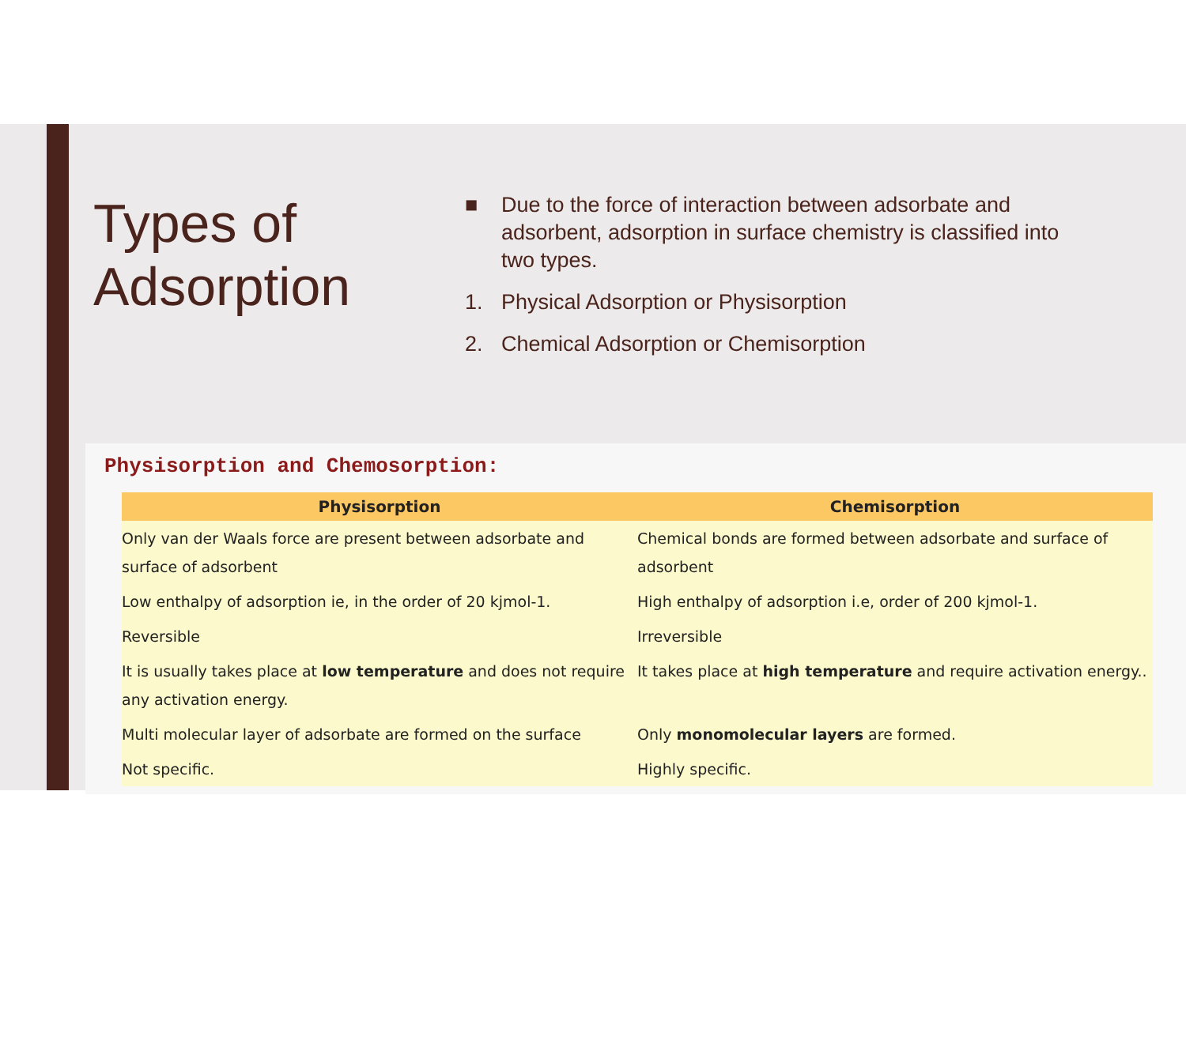Types of Adsorption
■ Due to the force of interaction between adsorbate and adsorbent, adsorption in surface chemistry is classified into two types.
1. Physical Adsorption or Physisorption
2. Chemical Adsorption or Chemisorption
Physisorption and Chemosorption:
| Physisorption | Chemisorption |
| --- | --- |
| Only van der Waals force are present between adsorbate and surface of adsorbent | Chemical bonds are formed between adsorbate and surface of adsorbent |
| Low enthalpy of adsorption ie, in the order of 20 kjmol-1. | High enthalpy of adsorption i.e, order of 200 kjmol-1. |
| Reversible | Irreversible |
| It is usually takes place at low temperature and does not require any activation energy. | It takes place at high temperature and require activation energy.. |
| Multi molecular layer of adsorbate are formed on the surface | Only monomolecular layers are formed. |
| Not specific. | Highly specific. |